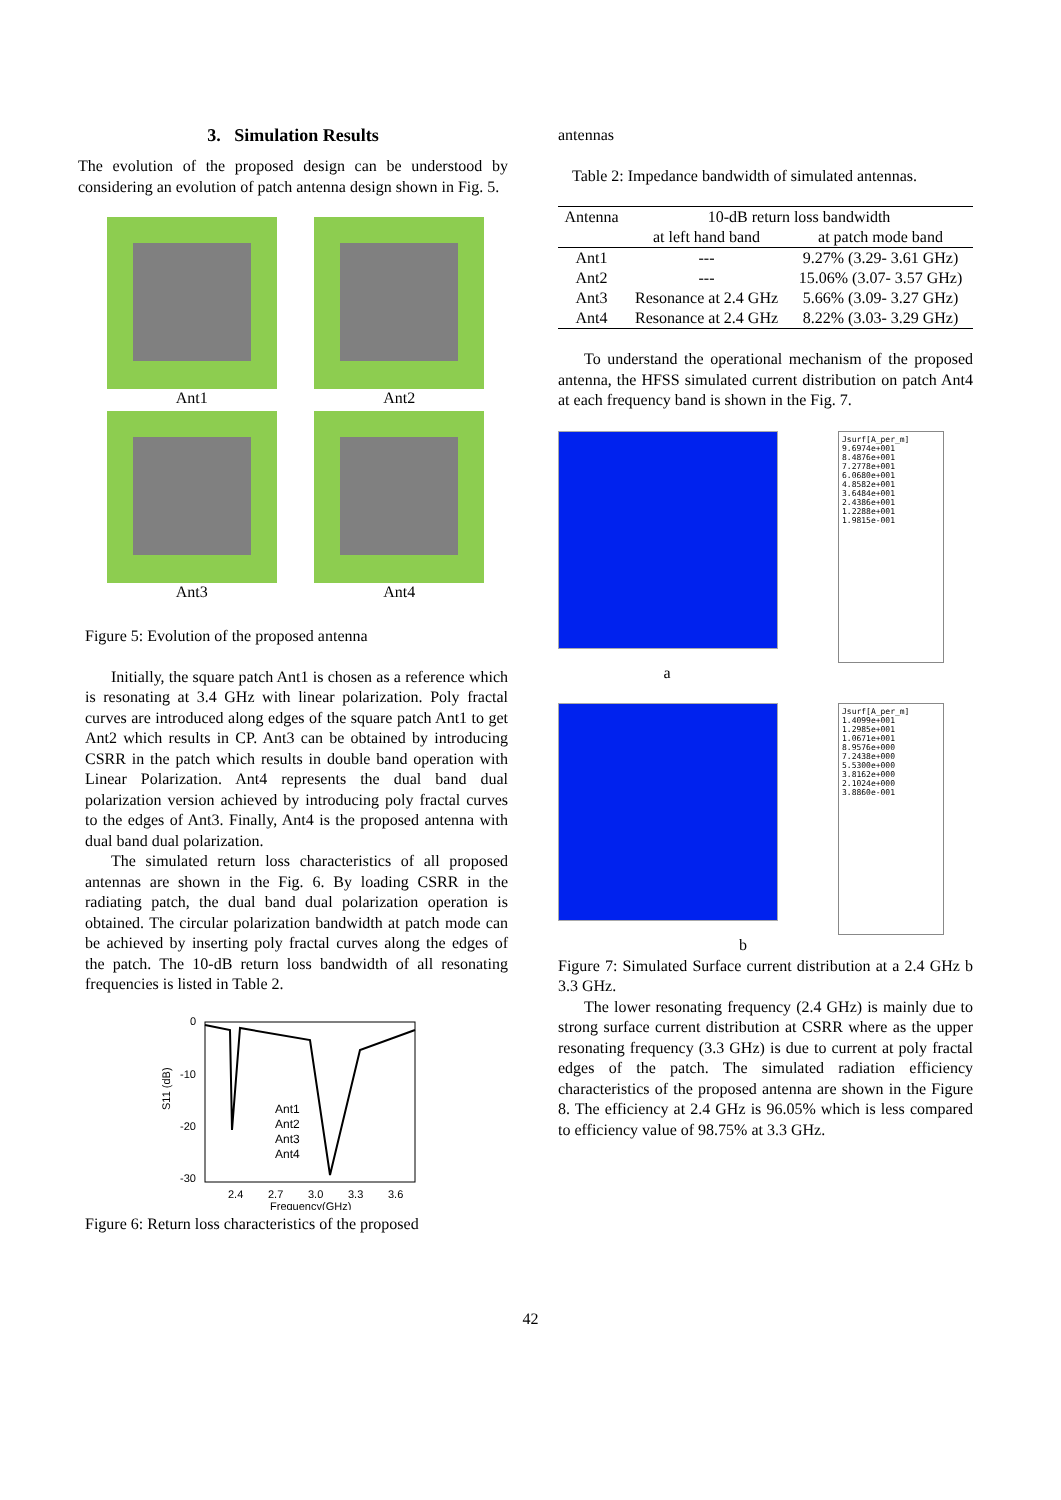3. Simulation Results
The evolution of the proposed design can be understood by considering an evolution of patch antenna design shown in Fig. 5.
Ant1
Ant2
Ant3
Ant4
Figure 5: Evolution of the proposed antenna
Initially, the square patch Ant1 is chosen as a reference which is resonating at 3.4 GHz with linear polarization. Poly fractal curves are introduced along edges of the square patch Ant1 to get Ant2 which results in CP. Ant3 can be obtained by introducing CSRR in the patch which results in double band operation with Linear Polarization. Ant4 represents the dual band dual polarization version achieved by introducing poly fractal curves to the edges of Ant3. Finally, Ant4 is the proposed antenna with dual band dual polarization.
The simulated return loss characteristics of all proposed antennas are shown in the Fig. 6. By loading CSRR in the radiating patch, the dual band dual polarization operation is obtained. The circular polarization bandwidth at patch mode can be achieved by inserting poly fractal curves along the edges of the patch. The 10-dB return loss bandwidth of all resonating frequencies is listed in Table 2.
0
-10
-20
-30
S11 (dB)
Ant1
Ant2
Ant3
Ant4
2.4
2.7
3.0
3.3
3.6
Frequency(GHz)
Figure 6: Return loss characteristics of the proposed
antennas
Table 2: Impedance bandwidth of simulated antennas.
| Antenna | 10-dB return loss bandwidth | |
| --- | --- | --- |
| | at left hand band | at patch mode band |
| Ant1 | --- | 9.27% (3.29- 3.61 GHz) |
| Ant2 | --- | 15.06% (3.07- 3.57 GHz) |
| Ant3 | Resonance at 2.4 GHz | 5.66% (3.09- 3.27 GHz) |
| Ant4 | Resonance at 2.4 GHz | 8.22% (3.03- 3.29 GHz) |
To understand the operational mechanism of the proposed antenna, the HFSS simulated current distribution on patch Ant4 at each frequency band is shown in the Fig. 7.
Jsurf[A_per_m]
9.6974e+001
8.4876e+001
7.2778e+001
6.0680e+001
4.8582e+001
3.6484e+001
2.4386e+001
1.2288e+001
1.9815e-001
a
Jsurf[A_per_m]
1.4099e+001
1.2985e+001
1.0671e+001
8.9576e+000
7.2438e+000
5.5300e+000
3.8162e+000
2.1024e+000
3.8860e-001
b
Figure 7: Simulated Surface current distribution at a 2.4 GHz b 3.3 GHz.
The lower resonating frequency (2.4 GHz) is mainly due to strong surface current distribution at CSRR where as the upper resonating frequency (3.3 GHz) is due to current at poly fractal edges of the patch. The simulated radiation efficiency characteristics of the proposed antenna are shown in the Figure 8. The efficiency at 2.4 GHz is 96.05% which is less compared to efficiency value of 98.75% at 3.3 GHz.
42